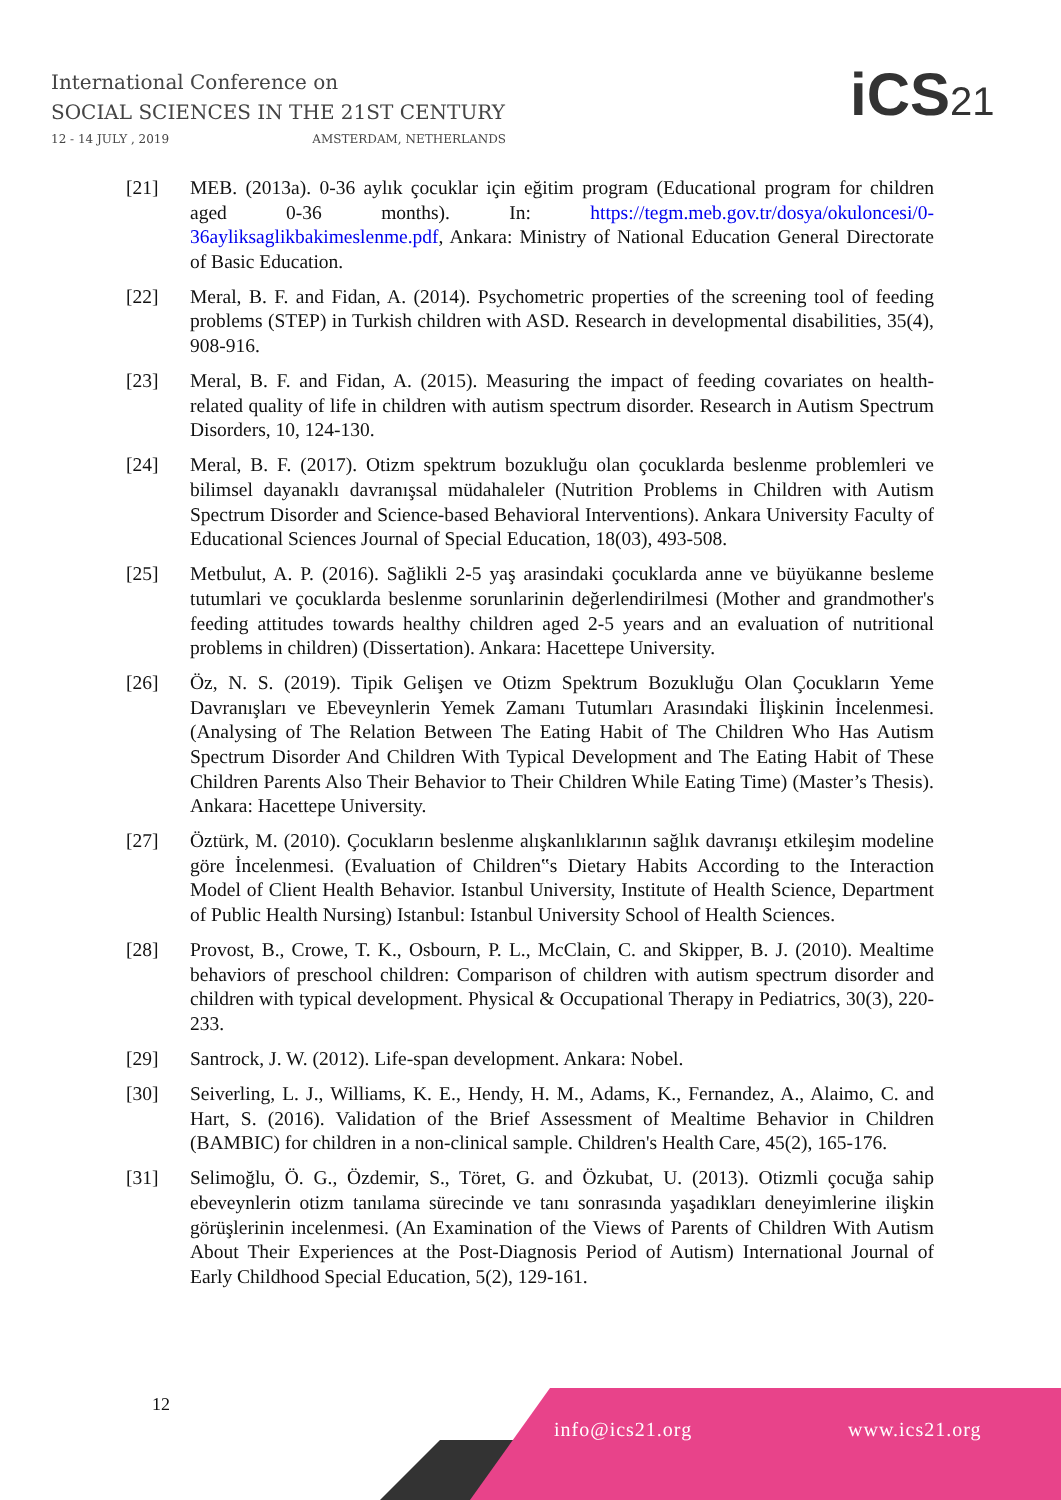International Conference on
SOCIAL SCIENCES IN THE 21ST CENTURY
12 - 14 JULY , 2019 AMSTERDAM, NETHERLANDS
iCS21
[21] MEB. (2013a). 0-36 aylık çocuklar için eğitim program (Educational program for children aged 0-36 months). In: https://tegm.meb.gov.tr/dosya/okuloncesi/0-36ayliksaglikbakimeslenme.pdf, Ankara: Ministry of National Education General Directorate of Basic Education.
[22] Meral, B. F. and Fidan, A. (2014). Psychometric properties of the screening tool of feeding problems (STEP) in Turkish children with ASD. Research in developmental disabilities, 35(4), 908-916.
[23] Meral, B. F. and Fidan, A. (2015). Measuring the impact of feeding covariates on health-related quality of life in children with autism spectrum disorder. Research in Autism Spectrum Disorders, 10, 124-130.
[24] Meral, B. F. (2017). Otizm spektrum bozukluğu olan çocuklarda beslenme problemleri ve bilimsel dayanaklı davranışsal müdahaleler (Nutrition Problems in Children with Autism Spectrum Disorder and Science-based Behavioral Interventions). Ankara University Faculty of Educational Sciences Journal of Special Education, 18(03), 493-508.
[25] Metbulut, A. P. (2016). Sağlikli 2-5 yaş arasindaki çocuklarda anne ve büyükanne besleme tutumlari ve çocuklarda beslenme sorunlarinin değerlendirilmesi (Mother and grandmother's feeding attitudes towards healthy children aged 2-5 years and an evaluation of nutritional problems in children) (Dissertation). Ankara: Hacettepe University.
[26] Öz, N. S. (2019). Tipik Gelişen ve Otizm Spektrum Bozukluğu Olan Çocukların Yeme Davranışları ve Ebeveynlerin Yemek Zamanı Tutumları Arasındaki İlişkinin İncelenmesi. (Analysing of The Relation Between The Eating Habit of The Children Who Has Autism Spectrum Disorder And Children With Typical Development and The Eating Habit of These Children Parents Also Their Behavior to Their Children While Eating Time) (Master’s Thesis). Ankara: Hacettepe University.
[27] Öztürk, M. (2010). Çocukların beslenme alışkanlıklarının sağlık davranışı etkileşim modeline göre İncelenmesi. (Evaluation of Children‟s Dietary Habits According to the Interaction Model of Client Health Behavior. Istanbul University, Institute of Health Science, Department of Public Health Nursing) Istanbul: Istanbul University School of Health Sciences.
[28] Provost, B., Crowe, T. K., Osbourn, P. L., McClain, C. and Skipper, B. J. (2010). Mealtime behaviors of preschool children: Comparison of children with autism spectrum disorder and children with typical development. Physical & Occupational Therapy in Pediatrics, 30(3), 220-233.
[29] Santrock, J. W. (2012). Life-span development. Ankara: Nobel.
[30] Seiverling, L. J., Williams, K. E., Hendy, H. M., Adams, K., Fernandez, A., Alaimo, C. and Hart, S. (2016). Validation of the Brief Assessment of Mealtime Behavior in Children (BAMBIC) for children in a non-clinical sample. Children's Health Care, 45(2), 165-176.
[31] Selimoğlu, Ö. G., Özdemir, S., Töret, G. and Özkubat, U. (2013). Otizmli çocuğa sahip ebeveynlerin otizm tanılama sürecinde ve tanı sonrasında yaşadıkları deneyimlerine ilişkin görüşlerinin incelenmesi. (An Examination of the Views of Parents of Children With Autism About Their Experiences at the Post-Diagnosis Period of Autism) International Journal of Early Childhood Special Education, 5(2), 129-161.
12
info@ics21.org www.ics21.org